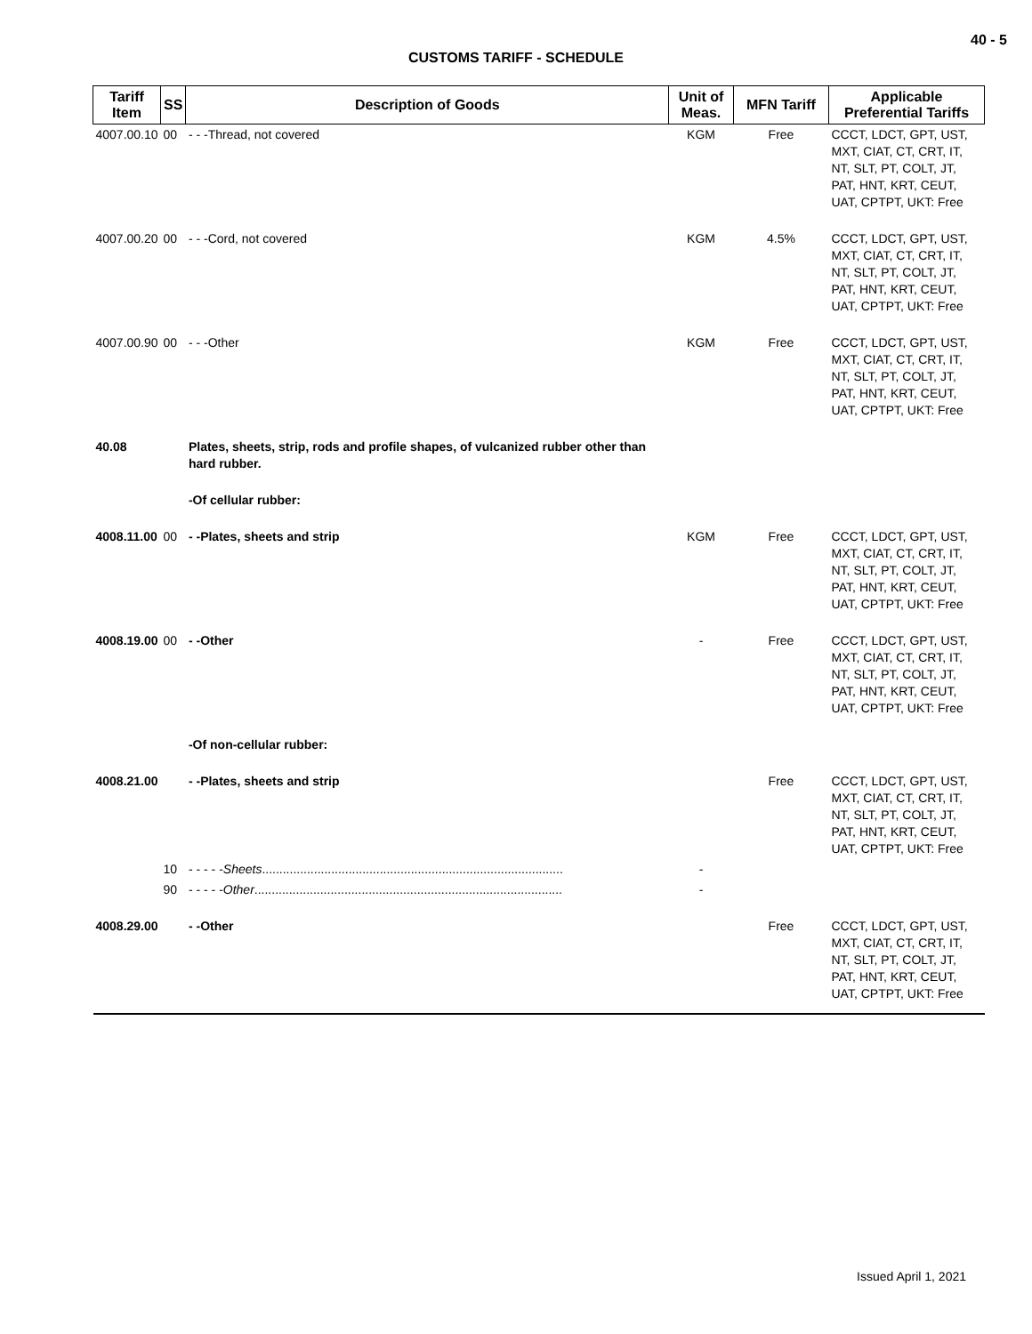40 - 5
CUSTOMS TARIFF - SCHEDULE
| Tariff Item | SS | Description of Goods | Unit of Meas. | MFN Tariff | Applicable Preferential Tariffs |
| --- | --- | --- | --- | --- | --- |
| 4007.00.10 | 00 | - - -Thread, not covered | KGM | Free | CCCT, LDCT, GPT, UST, MXT, CIAT, CT, CRT, IT, NT, SLT, PT, COLT, JT, PAT, HNT, KRT, CEUT, UAT, CPTPT, UKT: Free |
| 4007.00.20 | 00 | - - -Cord, not covered | KGM | 4.5% | CCCT, LDCT, GPT, UST, MXT, CIAT, CT, CRT, IT, NT, SLT, PT, COLT, JT, PAT, HNT, KRT, CEUT, UAT, CPTPT, UKT: Free |
| 4007.00.90 | 00 | - - -Other | KGM | Free | CCCT, LDCT, GPT, UST, MXT, CIAT, CT, CRT, IT, NT, SLT, PT, COLT, JT, PAT, HNT, KRT, CEUT, UAT, CPTPT, UKT: Free |
| 40.08 | | Plates, sheets, strip, rods and profile shapes, of vulcanized rubber other than hard rubber. | | | |
| | | -Of cellular rubber: | | | |
| 4008.11.00 | 00 | - -Plates, sheets and strip | KGM | Free | CCCT, LDCT, GPT, UST, MXT, CIAT, CT, CRT, IT, NT, SLT, PT, COLT, JT, PAT, HNT, KRT, CEUT, UAT, CPTPT, UKT: Free |
| 4008.19.00 | 00 | - -Other | - | Free | CCCT, LDCT, GPT, UST, MXT, CIAT, CT, CRT, IT, NT, SLT, PT, COLT, JT, PAT, HNT, KRT, CEUT, UAT, CPTPT, UKT: Free |
| | | -Of non-cellular rubber: | | | |
| 4008.21.00 | | - -Plates, sheets and strip | | Free | CCCT, LDCT, GPT, UST, MXT, CIAT, CT, CRT, IT, NT, SLT, PT, COLT, JT, PAT, HNT, KRT, CEUT, UAT, CPTPT, UKT: Free |
| | 10 | - - - - - Sheets ............................................................................................................. | - | | |
| | 90 | - - - - - Other ............................................................................................................... | - | | |
| 4008.29.00 | | - -Other | | Free | CCCT, LDCT, GPT, UST, MXT, CIAT, CT, CRT, IT, NT, SLT, PT, COLT, JT, PAT, HNT, KRT, CEUT, UAT, CPTPT, UKT: Free |
Issued April 1, 2021